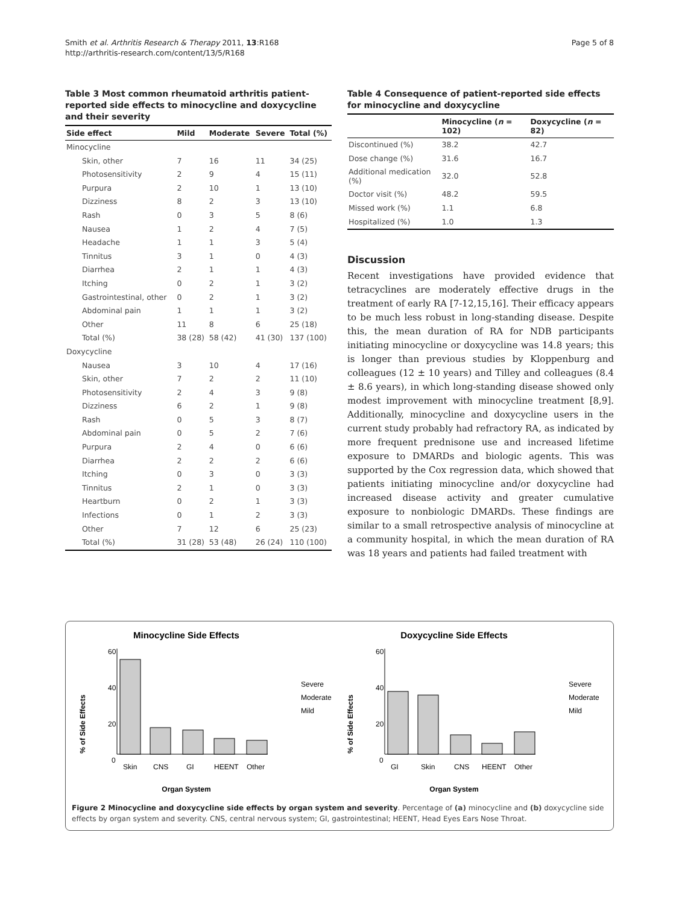Smith et al. Arthritis Research & Therapy 2011, 13:R168
http://arthritis-research.com/content/13/5/R168
Page 5 of 8
Table 3 Most common rheumatoid arthritis patient-reported side effects to minocycline and doxycycline and their severity
| Side effect | Mild | Moderate | Severe | Total (%) |
| --- | --- | --- | --- | --- |
| Minocycline | | | | |
| Skin, other | 7 | 16 | 11 | 34 (25) |
| Photosensitivity | 2 | 9 | 4 | 15 (11) |
| Purpura | 2 | 10 | 1 | 13 (10) |
| Dizziness | 8 | 2 | 3 | 13 (10) |
| Rash | 0 | 3 | 5 | 8 (6) |
| Nausea | 1 | 2 | 4 | 7 (5) |
| Headache | 1 | 1 | 3 | 5 (4) |
| Tinnitus | 3 | 1 | 0 | 4 (3) |
| Diarrhea | 2 | 1 | 1 | 4 (3) |
| Itching | 0 | 2 | 1 | 3 (2) |
| Gastrointestinal, other | 0 | 2 | 1 | 3 (2) |
| Abdominal pain | 1 | 1 | 1 | 3 (2) |
| Other | 11 | 8 | 6 | 25 (18) |
| Total (%) | 38 (28) | 58 (42) | 41 (30) | 137 (100) |
| Doxycycline | | | | |
| Nausea | 3 | 10 | 4 | 17 (16) |
| Skin, other | 7 | 2 | 2 | 11 (10) |
| Photosensitivity | 2 | 4 | 3 | 9 (8) |
| Dizziness | 6 | 2 | 1 | 9 (8) |
| Rash | 0 | 5 | 3 | 8 (7) |
| Abdominal pain | 0 | 5 | 2 | 7 (6) |
| Purpura | 2 | 4 | 0 | 6 (6) |
| Diarrhea | 2 | 2 | 2 | 6 (6) |
| Itching | 0 | 3 | 0 | 3 (3) |
| Tinnitus | 2 | 1 | 0 | 3 (3) |
| Heartburn | 0 | 2 | 1 | 3 (3) |
| Infections | 0 | 1 | 2 | 3 (3) |
| Other | 7 | 12 | 6 | 25 (23) |
| Total (%) | 31 (28) | 53 (48) | 26 (24) | 110 (100) |
Table 4 Consequence of patient-reported side effects for minocycline and doxycycline
| | Minocycline ( n = 102) | Doxycycline ( n = 82) |
| --- | --- | --- |
| Discontinued (%) | 38.2 | 42.7 |
| Dose change (%) | 31.6 | 16.7 |
| Additional medication (%) | 32.0 | 52.8 |
| Doctor visit (%) | 48.2 | 59.5 |
| Missed work (%) | 1.1 | 6.8 |
| Hospitalized (%) | 1.0 | 1.3 |
Discussion
Recent investigations have provided evidence that tetracyclines are moderately effective drugs in the treatment of early RA [7-12,15,16]. Their efficacy appears to be much less robust in long-standing disease. Despite this, the mean duration of RA for NDB participants initiating minocycline or doxycycline was 14.8 years; this is longer than previous studies by Kloppenburg and colleagues (12 ± 10 years) and Tilley and colleagues (8.4 ± 8.6 years), in which long-standing disease showed only modest improvement with minocycline treatment [8,9]. Additionally, minocycline and doxycycline users in the current study probably had refractory RA, as indicated by more frequent prednisone use and increased lifetime exposure to DMARDs and biologic agents. This was supported by the Cox regression data, which showed that patients initiating minocycline and/or doxycycline had increased disease activity and greater cumulative exposure to nonbiologic DMARDs. These findings are similar to a small retrospective analysis of minocycline at a community hospital, in which the mean duration of RA was 18 years and patients had failed treatment with
Minocycline Side Effects
% of Side Effects
60
40
20
0
Skin
CNS
GI
HEENT
Other
Organ System
Severe
Moderate
Mild
Doxycycline Side Effects
% of Side Effects
60
40
20
0
GI
Skin
CNS
HEENT
Other
Organ System
Severe
Moderate
Mild
Figure 2 Minocycline and doxycycline side effects by organ system and severity. Percentage of (a) minocycline and (b) doxycycline side effects by organ system and severity. CNS, central nervous system; GI, gastrointestinal; HEENT, Head Eyes Ears Nose Throat.